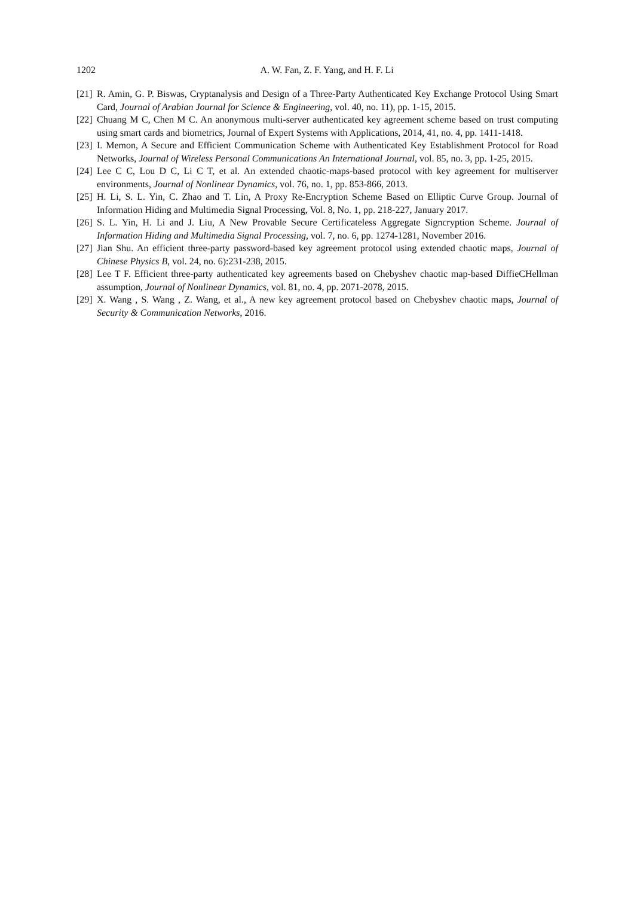1202
A. W. Fan, Z. F. Yang, and H. F. Li
[21] R. Amin, G. P. Biswas, Cryptanalysis and Design of a Three-Party Authenticated Key Exchange Protocol Using Smart Card, Journal of Arabian Journal for Science & Engineering, vol. 40, no. 11), pp. 1-15, 2015.
[22] Chuang M C, Chen M C. An anonymous multi-server authenticated key agreement scheme based on trust computing using smart cards and biometrics, Journal of Expert Systems with Applications, 2014, 41, no. 4, pp. 1411-1418.
[23] I. Memon, A Secure and Efficient Communication Scheme with Authenticated Key Establishment Protocol for Road Networks, Journal of Wireless Personal Communications An International Journal, vol. 85, no. 3, pp. 1-25, 2015.
[24] Lee C C, Lou D C, Li C T, et al. An extended chaotic-maps-based protocol with key agreement for multiserver environments, Journal of Nonlinear Dynamics, vol. 76, no. 1, pp. 853-866, 2013.
[25] H. Li, S. L. Yin, C. Zhao and T. Lin, A Proxy Re-Encryption Scheme Based on Elliptic Curve Group. Journal of Information Hiding and Multimedia Signal Processing, Vol. 8, No. 1, pp. 218-227, January 2017.
[26] S. L. Yin, H. Li and J. Liu, A New Provable Secure Certificateless Aggregate Signcryption Scheme. Journal of Information Hiding and Multimedia Signal Processing, vol. 7, no. 6, pp. 1274-1281, November 2016.
[27] Jian Shu. An efficient three-party password-based key agreement protocol using extended chaotic maps, Journal of Chinese Physics B, vol. 24, no. 6):231-238, 2015.
[28] Lee T F. Efficient three-party authenticated key agreements based on Chebyshev chaotic map-based DiffieCHellman assumption, Journal of Nonlinear Dynamics, vol. 81, no. 4, pp. 2071-2078, 2015.
[29] X. Wang , S. Wang , Z. Wang, et al., A new key agreement protocol based on Chebyshev chaotic maps, Journal of Security & Communication Networks, 2016.